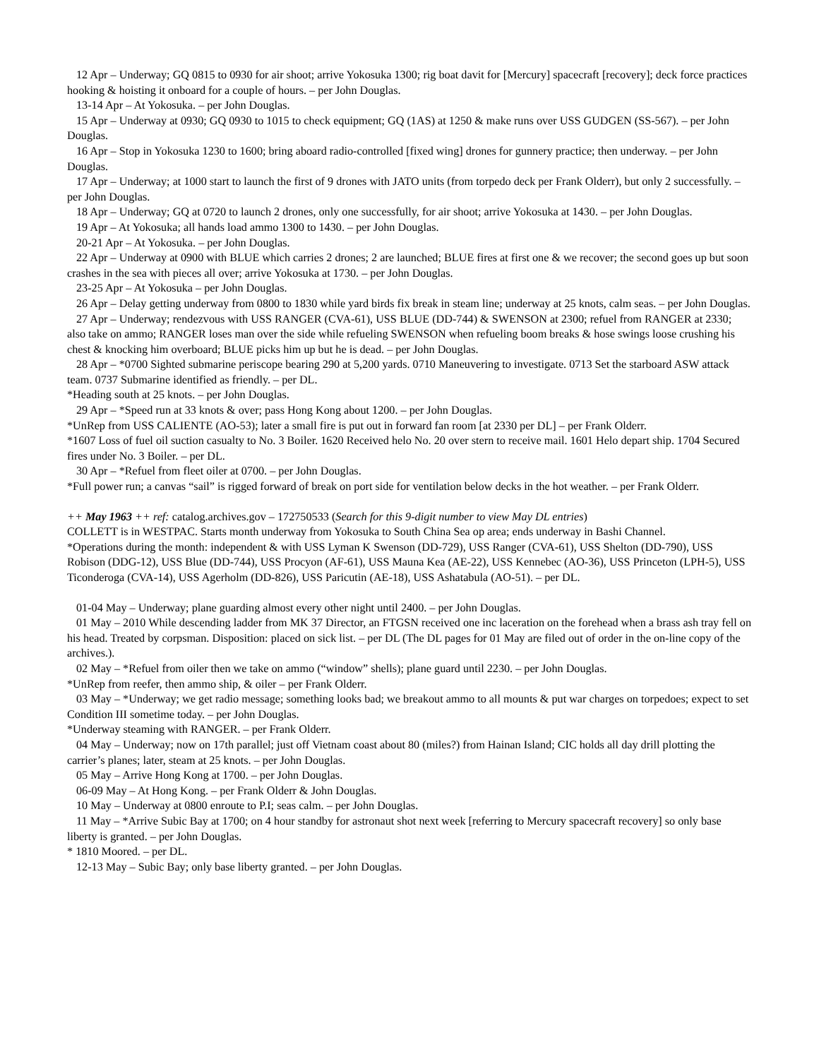12 Apr – Underway; GQ 0815 to 0930 for air shoot; arrive Yokosuka 1300; rig boat davit for [Mercury] spacecraft [recovery]; deck force practices hooking & hoisting it onboard for a couple of hours. – per John Douglas.
13-14 Apr – At Yokosuka. – per John Douglas.
15 Apr – Underway at 0930; GQ 0930 to 1015 to check equipment; GQ (1AS) at 1250 & make runs over USS GUDGEN (SS-567). – per John Douglas.
16 Apr – Stop in Yokosuka 1230 to 1600; bring aboard radio-controlled [fixed wing] drones for gunnery practice; then underway. – per John Douglas.
17 Apr – Underway; at 1000 start to launch the first of 9 drones with JATO units (from torpedo deck per Frank Olderr), but only 2 successfully. – per John Douglas.
18 Apr – Underway; GQ at 0720 to launch 2 drones, only one successfully, for air shoot; arrive Yokosuka at 1430. – per John Douglas.
19 Apr – At Yokosuka; all hands load ammo 1300 to 1430. – per John Douglas.
20-21 Apr – At Yokosuka. – per John Douglas.
22 Apr – Underway at 0900 with BLUE which carries 2 drones; 2 are launched; BLUE fires at first one & we recover; the second goes up but soon crashes in the sea with pieces all over; arrive Yokosuka at 1730. – per John Douglas.
23-25 Apr – At Yokosuka – per John Douglas.
26 Apr – Delay getting underway from 0800 to 1830 while yard birds fix break in steam line; underway at 25 knots, calm seas. – per John Douglas.
27 Apr – Underway; rendezvous with USS RANGER (CVA-61), USS BLUE (DD-744) & SWENSON at 2300; refuel from RANGER at 2330; also take on ammo; RANGER loses man over the side while refueling SWENSON when refueling boom breaks & hose swings loose crushing his chest & knocking him overboard; BLUE picks him up but he is dead. – per John Douglas.
28 Apr – *0700 Sighted submarine periscope bearing 290 at 5,200 yards. 0710 Maneuvering to investigate. 0713 Set the starboard ASW attack team. 0737 Submarine identified as friendly. – per DL.
*Heading south at 25 knots. – per John Douglas.
29 Apr – *Speed run at 33 knots & over; pass Hong Kong about 1200. – per John Douglas.
*UnRep from USS CALIENTE (AO-53); later a small fire is put out in forward fan room [at 2330 per DL] – per Frank Olderr.
*1607 Loss of fuel oil suction casualty to No. 3 Boiler. 1620 Received helo No. 20 over stern to receive mail. 1601 Helo depart ship. 1704 Secured fires under No. 3 Boiler. – per DL.
30 Apr – *Refuel from fleet oiler at 0700. – per John Douglas.
*Full power run; a canvas “sail” is rigged forward of break on port side for ventilation below decks in the hot weather. – per Frank Olderr.
++ May 1963 ++ ref: catalog.archives.gov – 172750533 (Search for this 9-digit number to view May DL entries)
COLLETT is in WESTPAC. Starts month underway from Yokosuka to South China Sea op area; ends underway in Bashi Channel.
*Operations during the month: independent & with USS Lyman K Swenson (DD-729), USS Ranger (CVA-61), USS Shelton (DD-790), USS Robison (DDG-12), USS Blue (DD-744), USS Procyon (AF-61), USS Mauna Kea (AE-22), USS Kennebec (AO-36), USS Princeton (LPH-5), USS Ticonderoga (CVA-14), USS Agerholm (DD-826), USS Paricutin (AE-18), USS Ashatabula (AO-51). – per DL.
01-04 May – Underway; plane guarding almost every other night until 2400. – per John Douglas.
01 May – 2010 While descending ladder from MK 37 Director, an FTGSN received one inc laceration on the forehead when a brass ash tray fell on his head. Treated by corpsman. Disposition: placed on sick list. – per DL (The DL pages for 01 May are filed out of order in the on-line copy of the archives.).
02 May – *Refuel from oiler then we take on ammo (“window” shells); plane guard until 2230. – per John Douglas.
*UnRep from reefer, then ammo ship, & oiler – per Frank Olderr.
03 May – *Underway; we get radio message; something looks bad; we breakout ammo to all mounts & put war charges on torpedoes; expect to set Condition III sometime today. – per John Douglas.
*Underway steaming with RANGER. – per Frank Olderr.
04 May – Underway; now on 17th parallel; just off Vietnam coast about 80 (miles?) from Hainan Island; CIC holds all day drill plotting the carrier’s planes; later, steam at 25 knots. – per John Douglas.
05 May – Arrive Hong Kong at 1700. – per John Douglas.
06-09 May – At Hong Kong. – per Frank Olderr & John Douglas.
10 May – Underway at 0800 enroute to P.I; seas calm. – per John Douglas.
11 May – *Arrive Subic Bay at 1700; on 4 hour standby for astronaut shot next week [referring to Mercury spacecraft recovery] so only base liberty is granted. – per John Douglas.
* 1810 Moored. – per DL.
12-13 May – Subic Bay; only base liberty granted. – per John Douglas.